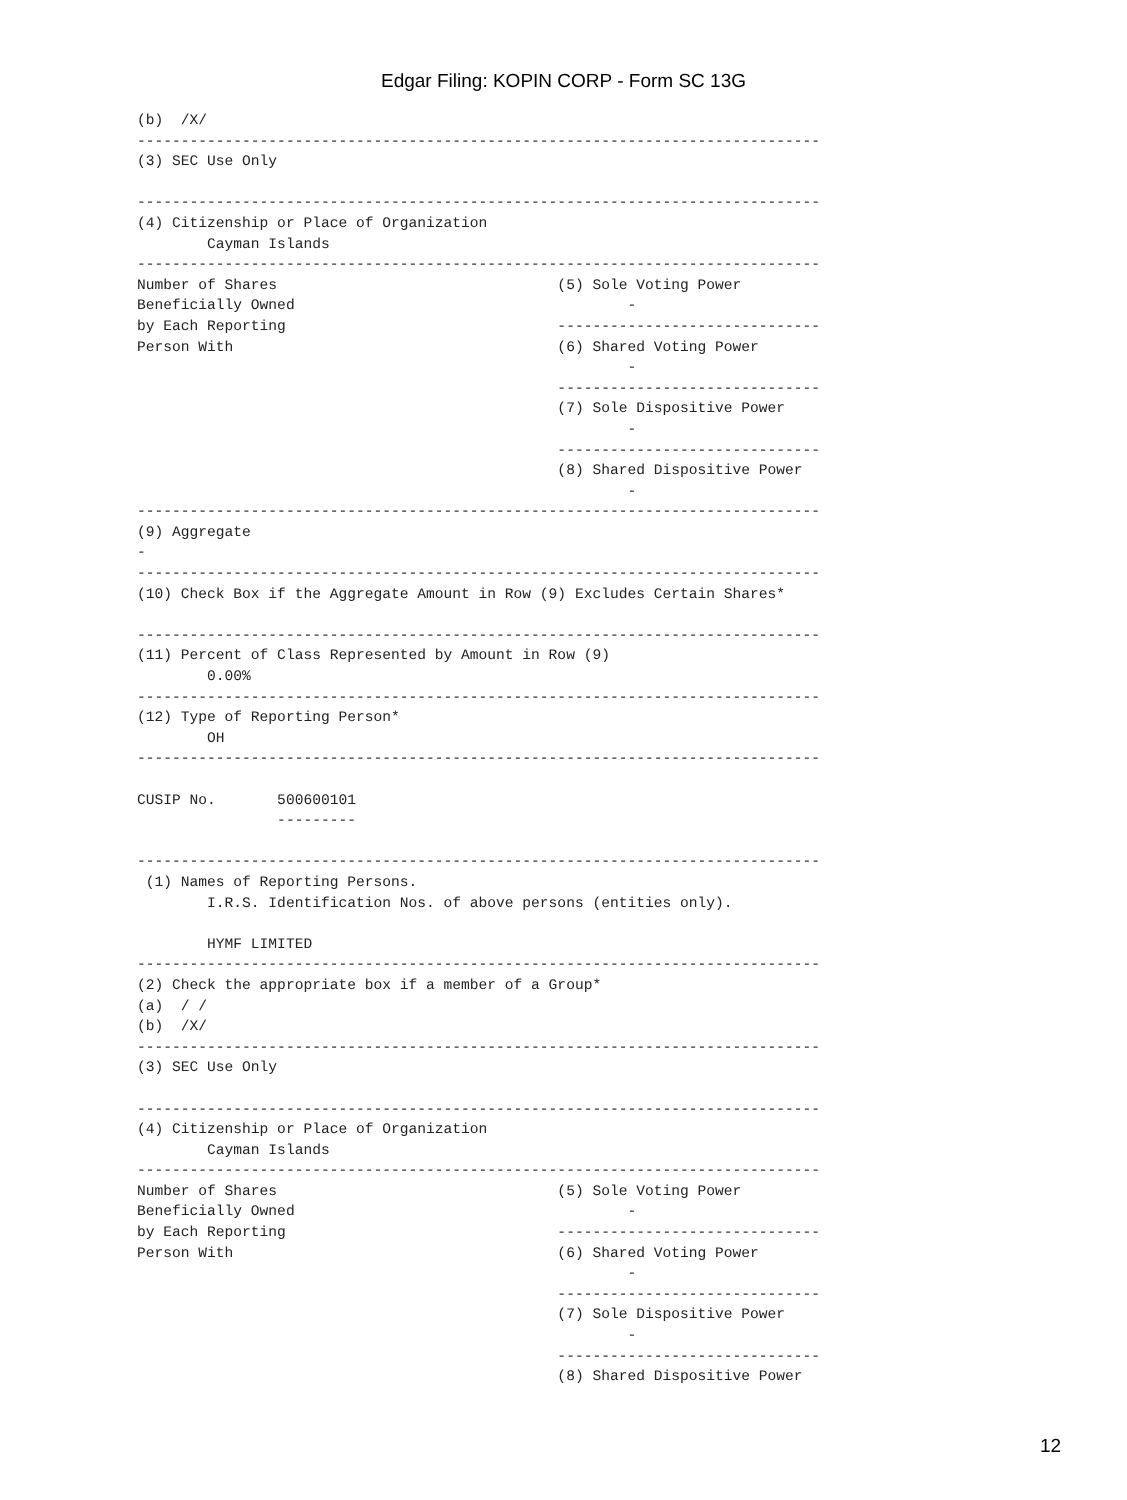Edgar Filing: KOPIN CORP - Form SC 13G
(b)  /X/
------------------------------------------------------------------------------
(3) SEC Use Only

------------------------------------------------------------------------------
(4) Citizenship or Place of Organization
        Cayman Islands
------------------------------------------------------------------------------
Number of Shares                                (5) Sole Voting Power
Beneficially Owned                                      -
by Each Reporting                               ------------------------------
Person With                                     (6) Shared Voting Power
                                                        -
                                                ------------------------------
                                                (7) Sole Dispositive Power
                                                        -
                                                ------------------------------
                                                (8) Shared Dispositive Power
                                                        -
------------------------------------------------------------------------------
(9) Aggregate
-
------------------------------------------------------------------------------
(10) Check Box if the Aggregate Amount in Row (9) Excludes Certain Shares*

------------------------------------------------------------------------------
(11) Percent of Class Represented by Amount in Row (9)
        0.00%
------------------------------------------------------------------------------
(12) Type of Reporting Person*
        OH
------------------------------------------------------------------------------

CUSIP No.       500600101
                ---------

------------------------------------------------------------------------------
 (1) Names of Reporting Persons.
        I.R.S. Identification Nos. of above persons (entities only).

        HYMF LIMITED
------------------------------------------------------------------------------
(2) Check the appropriate box if a member of a Group*
(a)  / /
(b)  /X/
------------------------------------------------------------------------------
(3) SEC Use Only

------------------------------------------------------------------------------
(4) Citizenship or Place of Organization
        Cayman Islands
------------------------------------------------------------------------------
Number of Shares                                (5) Sole Voting Power
Beneficially Owned                                      -
by Each Reporting                               ------------------------------
Person With                                     (6) Shared Voting Power
                                                        -
                                                ------------------------------
                                                (7) Sole Dispositive Power
                                                        -
                                                ------------------------------
                                                (8) Shared Dispositive Power
12